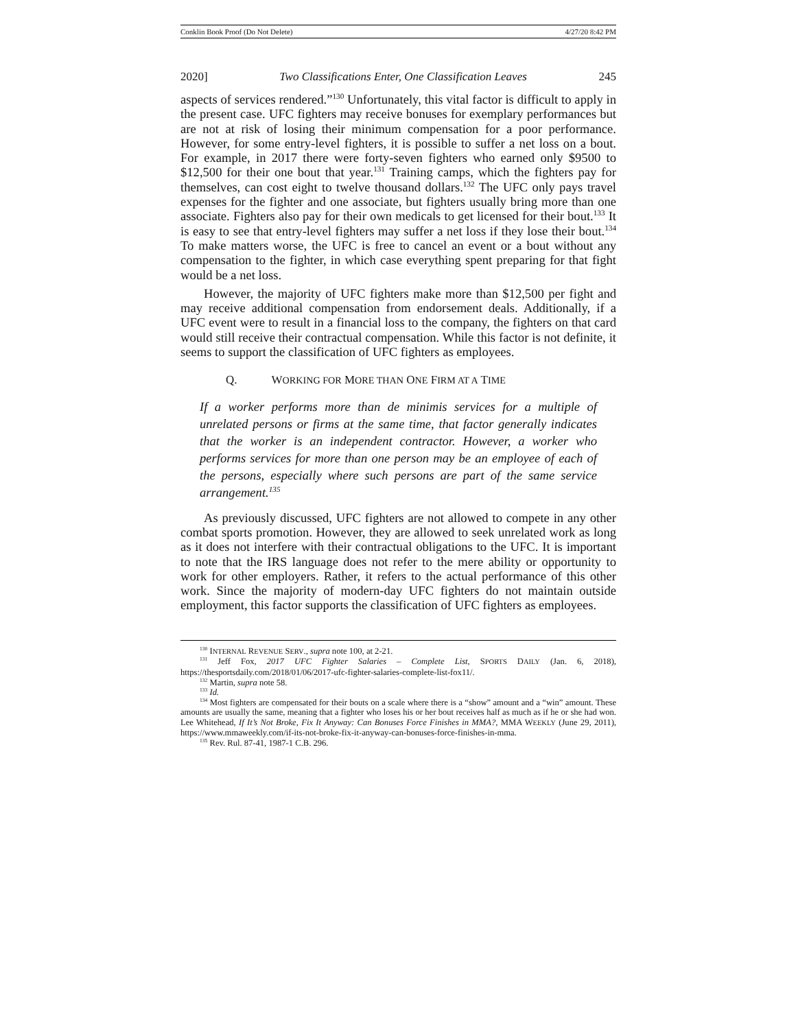Conklin Book Proof (Do Not Delete) 4/27/20 8:42 PM
2020] Two Classifications Enter, One Classification Leaves 245
aspects of services rendered.”<sup>130</sup> Unfortunately, this vital factor is difficult to apply in the present case. UFC fighters may receive bonuses for exemplary performances but are not at risk of losing their minimum compensation for a poor performance. However, for some entry-level fighters, it is possible to suffer a net loss on a bout. For example, in 2017 there were forty-seven fighters who earned only $9500 to $12,500 for their one bout that year.<sup>131</sup> Training camps, which the fighters pay for themselves, can cost eight to twelve thousand dollars.<sup>132</sup> The UFC only pays travel expenses for the fighter and one associate, but fighters usually bring more than one associate. Fighters also pay for their own medicals to get licensed for their bout.<sup>133</sup> It is easy to see that entry-level fighters may suffer a net loss if they lose their bout.<sup>134</sup> To make matters worse, the UFC is free to cancel an event or a bout without any compensation to the fighter, in which case everything spent preparing for that fight would be a net loss.
However, the majority of UFC fighters make more than $12,500 per fight and may receive additional compensation from endorsement deals. Additionally, if a UFC event were to result in a financial loss to the company, the fighters on that card would still receive their contractual compensation. While this factor is not definite, it seems to support the classification of UFC fighters as employees.
Q. WORKING FOR MORE THAN ONE FIRM AT A TIME
If a worker performs more than de minimis services for a multiple of unrelated persons or firms at the same time, that factor generally indicates that the worker is an independent contractor. However, a worker who performs services for more than one person may be an employee of each of the persons, especially where such persons are part of the same service arrangement.<sup>135</sup>
As previously discussed, UFC fighters are not allowed to compete in any other combat sports promotion. However, they are allowed to seek unrelated work as long as it does not interfere with their contractual obligations to the UFC. It is important to note that the IRS language does not refer to the mere ability or opportunity to work for other employers. Rather, it refers to the actual performance of this other work. Since the majority of modern-day UFC fighters do not maintain outside employment, this factor supports the classification of UFC fighters as employees.
<sup>130</sup> INTERNAL REVENUE SERV., supra note 100, at 2-21.
<sup>131</sup> Jeff Fox, 2017 UFC Fighter Salaries – Complete List, SPORTS DAILY (Jan. 6, 2018), https://thesportsdaily.com/2018/01/06/2017-ufc-fighter-salaries-complete-list-fox11/.
<sup>132</sup> Martin, supra note 58.
<sup>133</sup> Id.
<sup>134</sup> Most fighters are compensated for their bouts on a scale where there is a “show” amount and a “win” amount. These amounts are usually the same, meaning that a fighter who loses his or her bout receives half as much as if he or she had won. Lee Whitehead, If It’s Not Broke, Fix It Anyway: Can Bonuses Force Finishes in MMA?, MMA WEEKLY (June 29, 2011), https://www.mmaweekly.com/if-its-not-broke-fix-it-anyway-can-bonuses-force-finishes-in-mma.
<sup>135</sup> Rev. Rul. 87-41, 1987-1 C.B. 296.